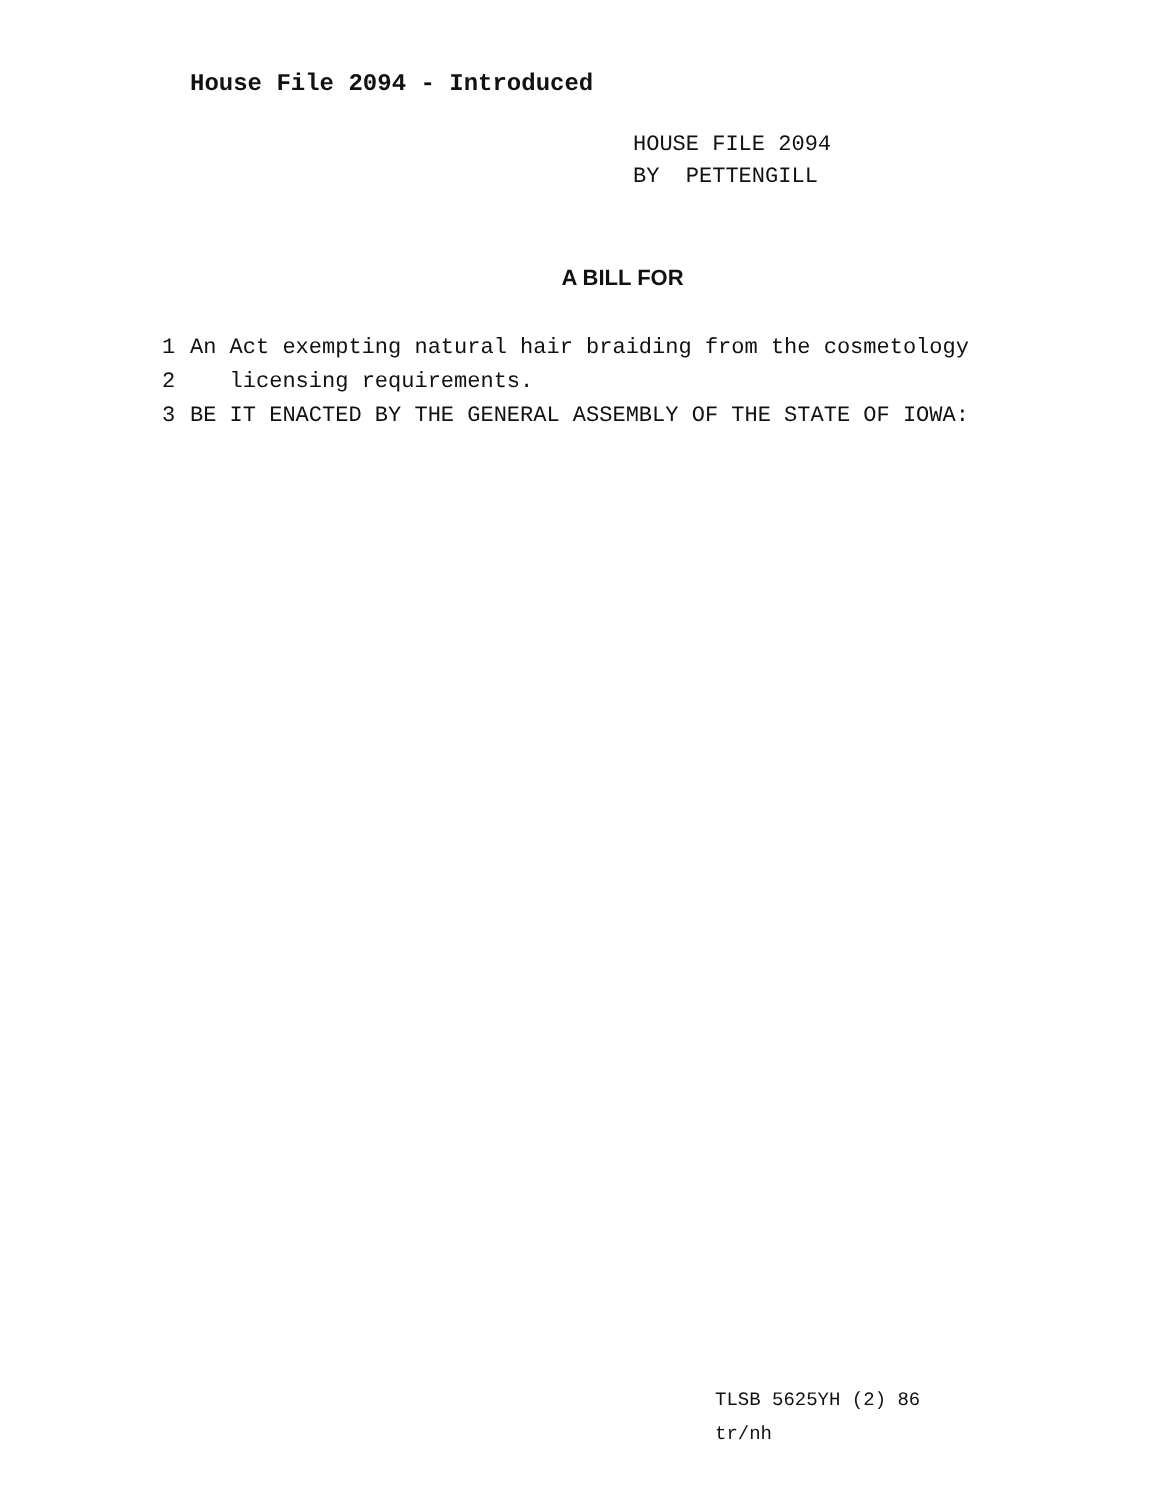House File 2094 - Introduced
HOUSE FILE 2094
BY PETTENGILL
A BILL FOR
1 An Act exempting natural hair braiding from the cosmetology
2 licensing requirements.
3 BE IT ENACTED BY THE GENERAL ASSEMBLY OF THE STATE OF IOWA:
TLSB 5625YH (2) 86
tr/nh